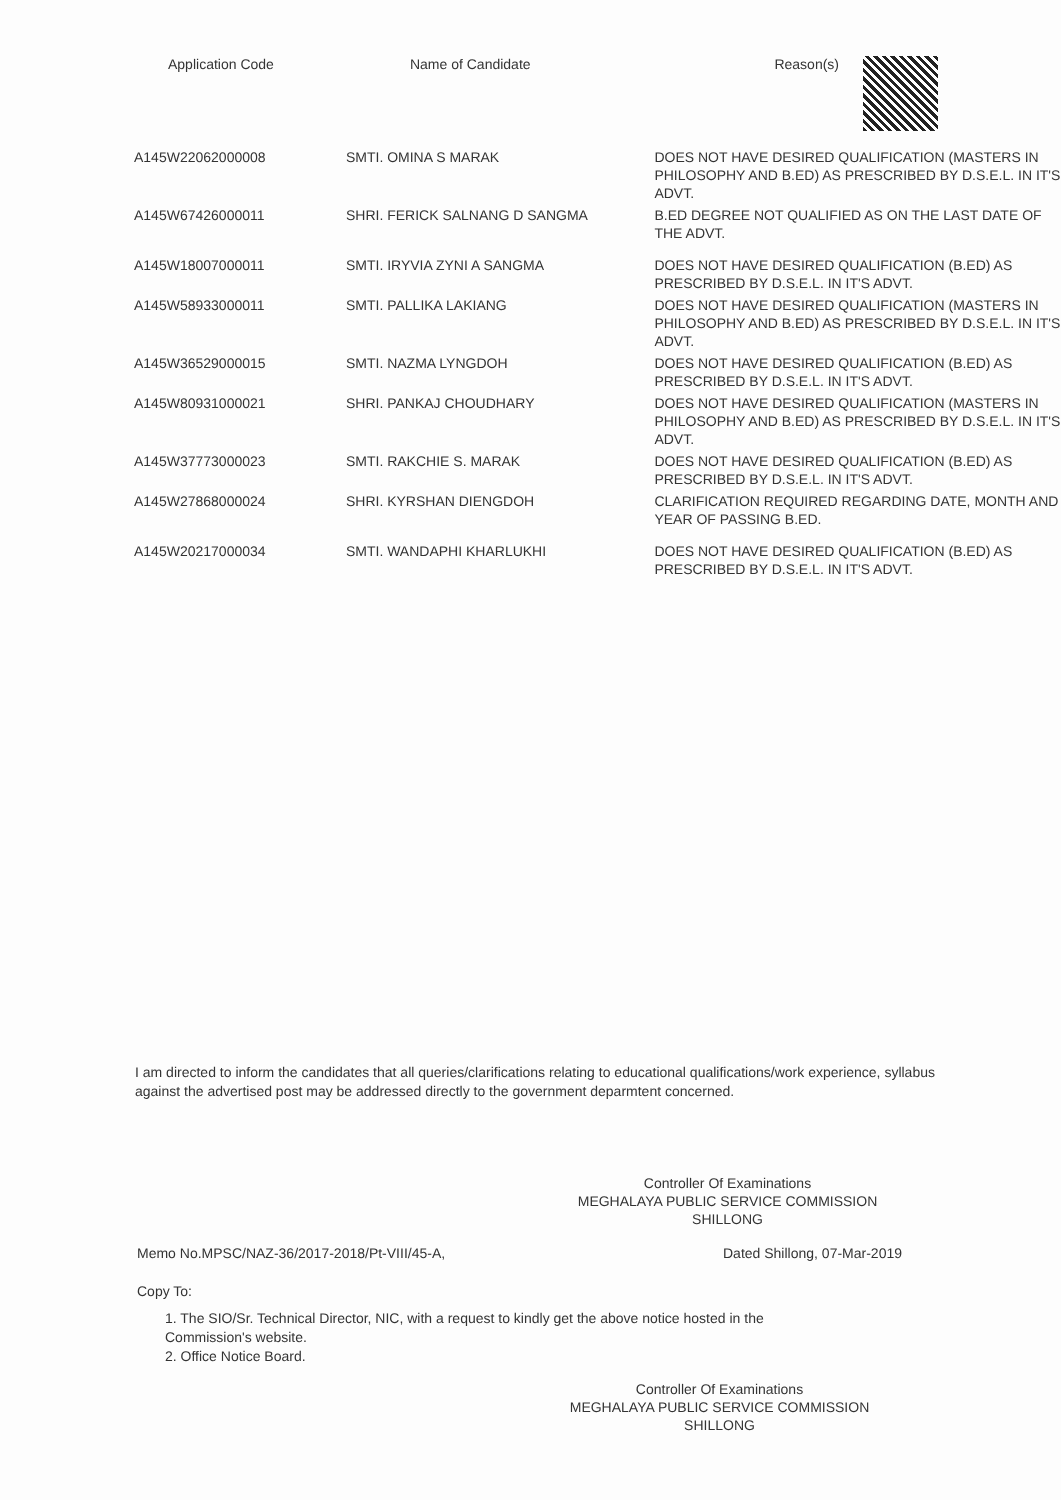| Application Code | Name of Candidate | Reason(s) |
| --- | --- | --- |
| A145W22062000008 | SMTI. OMINA S MARAK | DOES NOT HAVE DESIRED QUALIFICATION (MASTERS IN PHILOSOPHY AND B.ED) AS PRESCRIBED BY D.S.E.L. IN IT'S ADVT. |
| A145W67426000011 | SHRI. FERICK SALNANG D SANGMA | B.ED DEGREE NOT QUALIFIED AS ON THE LAST DATE OF THE ADVT. |
| A145W18007000011 | SMTI. IRYVIA ZYNI A SANGMA | DOES NOT HAVE DESIRED QUALIFICATION (B.ED) AS PRESCRIBED BY D.S.E.L. IN IT'S ADVT. |
| A145W58933000011 | SMTI. PALLIKA LAKIANG | DOES NOT HAVE DESIRED QUALIFICATION (MASTERS IN PHILOSOPHY AND B.ED) AS PRESCRIBED BY D.S.E.L. IN IT'S ADVT. |
| A145W36529000015 | SMTI. NAZMA LYNGDOH | DOES NOT HAVE DESIRED QUALIFICATION (B.ED) AS PRESCRIBED BY D.S.E.L. IN IT'S ADVT. |
| A145W80931000021 | SHRI. PANKAJ CHOUDHARY | DOES NOT HAVE DESIRED QUALIFICATION (MASTERS IN PHILOSOPHY AND B.ED) AS PRESCRIBED BY D.S.E.L. IN IT'S ADVT. |
| A145W37773000023 | SMTI. RAKCHIE S. MARAK | DOES NOT HAVE DESIRED QUALIFICATION (B.ED) AS PRESCRIBED BY D.S.E.L. IN IT'S ADVT. |
| A145W27868000024 | SHRI. KYRSHAN DIENGDOH | CLARIFICATION REQUIRED REGARDING DATE, MONTH AND YEAR OF PASSING B.ED. |
| A145W20217000034 | SMTI. WANDAPHI KHARLUKHI | DOES NOT HAVE DESIRED QUALIFICATION (B.ED) AS PRESCRIBED BY D.S.E.L. IN IT'S ADVT. |
I am directed to inform the candidates that all queries/clarifications relating to educational qualifications/work experience, syllabus against the advertised post may be addressed directly to the government deparmtent concerned.
Controller Of Examinations
MEGHALAYA PUBLIC SERVICE COMMISSION
SHILLONG
Memo No.MPSC/NAZ-36/2017-2018/Pt-VIII/45-A, Dated Shillong, 07-Mar-2019
Copy To:
1. The SIO/Sr. Technical Director, NIC, with a request to kindly get the above notice hosted in the Commission's website.
2. Office Notice Board.
Controller Of Examinations
MEGHALAYA PUBLIC SERVICE COMMISSION
SHILLONG